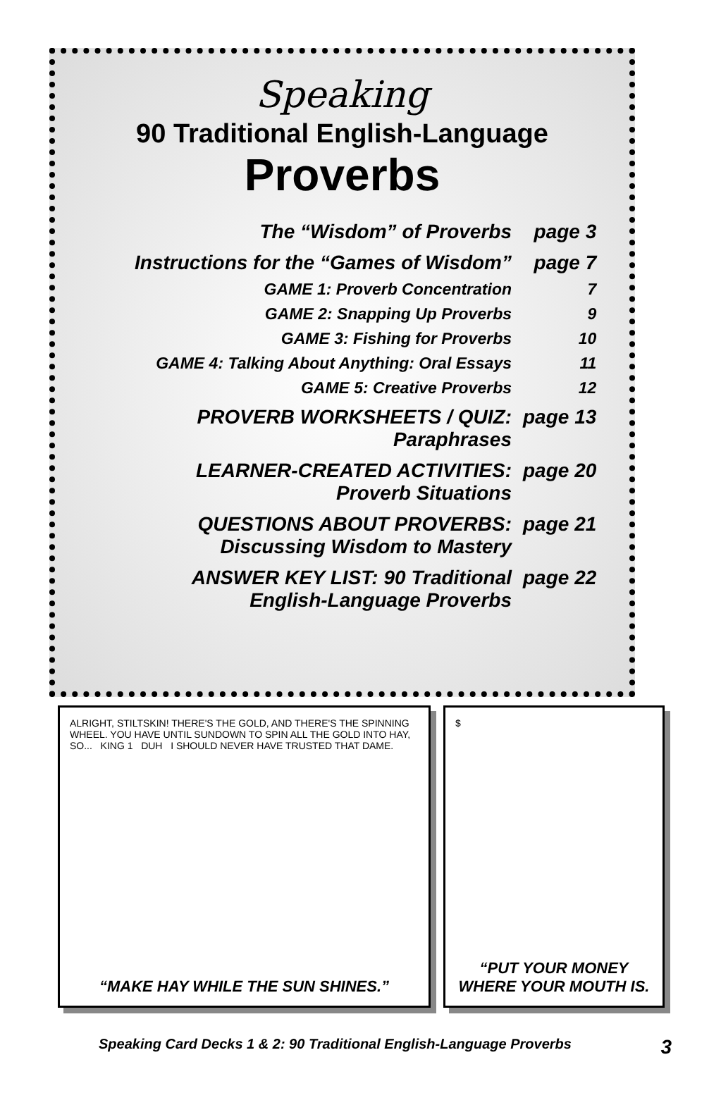Speaking
90 Traditional English-Language
Proverbs
| The “Wisdom” of Proverbs | page 3 |
| Instructions for the “Games of Wisdom” | page 7 |
| GAME 1: Proverb Concentration | 7 |
| GAME 2: Snapping Up Proverbs | 9 |
| GAME 3: Fishing for Proverbs | 10 |
| GAME 4: Talking About Anything: Oral Essays | 11 |
| GAME 5: Creative Proverbs | 12 |
| PROVERB WORKSHEETS / QUIZ: Paraphrases | page 13 |
| LEARNER-CREATED ACTIVITIES: Proverb Situations | page 20 |
| QUESTIONS ABOUT PROVERBS: Discussing Wisdom to Mastery | page 21 |
| ANSWER KEY LIST: 90 Traditional English-Language Proverbs | page 22 |
ALRIGHT, STILTSKIN! THERE'S THE GOLD, AND THERE'S THE SPINNING WHEEL. YOU HAVE UNTIL SUNDOWN TO SPIN ALL THE GOLD INTO HAY, SO... KING 1 DUH I SHOULD NEVER HAVE TRUSTED THAT DAME.
“MAKE HAY WHILE THE SUN SHINES.”
$
“PUT YOUR MONEY WHERE YOUR MOUTH IS.
Speaking Card Decks 1 & 2: 90 Traditional English-Language Proverbs 3